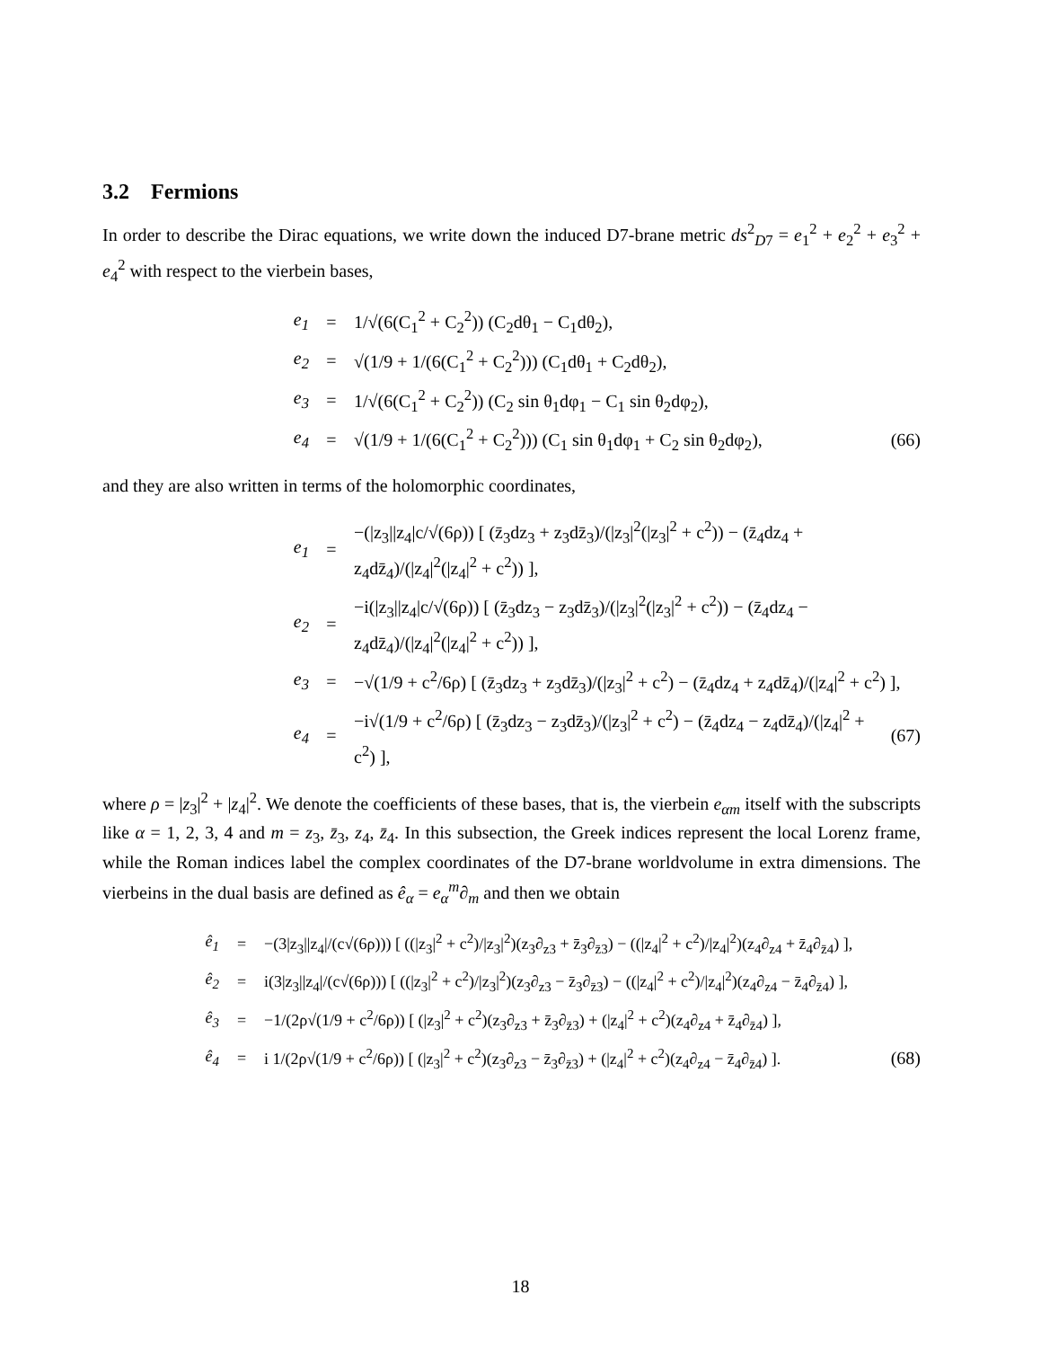3.2 Fermions
In order to describe the Dirac equations, we write down the induced D7-brane metric ds<sup>2</sup><sub>D7</sub> = e<sub>1</sub><sup>2</sup> + e<sub>2</sub><sup>2</sup> + e<sub>3</sub><sup>2</sup> + e<sub>4</sub><sup>2</sup> with respect to the vierbein bases,
e<sub>1</sub> = 1/√(6(C<sub>1</sub><sup>2</sup> + C<sub>2</sub><sup>2</sup>)) (C<sub>2</sub>dθ<sub>1</sub> − C<sub>1</sub>dθ<sub>2</sub>),
e<sub>2</sub> = √(1/9 + 1/(6(C<sub>1</sub><sup>2</sup> + C<sub>2</sub><sup>2</sup>))) (C<sub>1</sub>dθ<sub>1</sub> + C<sub>2</sub>dθ<sub>2</sub>),
e<sub>3</sub> = 1/√(6(C<sub>1</sub><sup>2</sup> + C<sub>2</sub><sup>2</sup>)) (C<sub>2</sub> sin θ<sub>1</sub>dφ<sub>1</sub> − C<sub>1</sub> sin θ<sub>2</sub>dφ<sub>2</sub>),
e<sub>4</sub> = √(1/9 + 1/(6(C<sub>1</sub><sup>2</sup> + C<sub>2</sub><sup>2</sup>))) (C<sub>1</sub> sin θ<sub>1</sub>dφ<sub>1</sub> + C<sub>2</sub> sin θ<sub>2</sub>dφ<sub>2</sub>), (66)
and they are also written in terms of the holomorphic coordinates,
e<sub>1</sub> = −(|z<sub>3</sub>||z<sub>4</sub>|c/√(6ρ)) [ (z̄<sub>3</sub>dz<sub>3</sub> + z<sub>3</sub>dz̄<sub>3</sub>)/(|z<sub>3</sub>|<sup>2</sup>(|z<sub>3</sub>|<sup>2</sup> + c<sup>2</sup>)) − (z̄<sub>4</sub>dz<sub>4</sub> + z<sub>4</sub>dz̄<sub>4</sub>)/(|z<sub>4</sub>|<sup>2</sup>(|z<sub>4</sub>|<sup>2</sup> + c<sup>2</sup>)) ],
e<sub>2</sub> = −i(|z<sub>3</sub>||z<sub>4</sub>|c/√(6ρ)) [ (z̄<sub>3</sub>dz<sub>3</sub> − z<sub>3</sub>dz̄<sub>3</sub>)/(|z<sub>3</sub>|<sup>2</sup>(|z<sub>3</sub>|<sup>2</sup> + c<sup>2</sup>)) − (z̄<sub>4</sub>dz<sub>4</sub> − z<sub>4</sub>dz̄<sub>4</sub>)/(|z<sub>4</sub>|<sup>2</sup>(|z<sub>4</sub>|<sup>2</sup> + c<sup>2</sup>)) ],
e<sub>3</sub> = −√(1/9 + c<sup>2</sup>/6ρ) [ (z̄<sub>3</sub>dz<sub>3</sub> + z<sub>3</sub>dz̄<sub>3</sub>)/(|z<sub>3</sub>|<sup>2</sup> + c<sup>2</sup>) − (z̄<sub>4</sub>dz<sub>4</sub> + z<sub>4</sub>dz̄<sub>4</sub>)/(|z<sub>4</sub>|<sup>2</sup> + c<sup>2</sup>) ],
e<sub>4</sub> = −i√(1/9 + c<sup>2</sup>/6ρ) [ (z̄<sub>3</sub>dz<sub>3</sub> − z<sub>3</sub>dz̄<sub>3</sub>)/(|z<sub>3</sub>|<sup>2</sup> + c<sup>2</sup>) − (z̄<sub>4</sub>dz<sub>4</sub> − z<sub>4</sub>dz̄<sub>4</sub>)/(|z<sub>4</sub>|<sup>2</sup> + c<sup>2</sup>) ], (67)
where ρ = |z<sub>3</sub>|<sup>2</sup> + |z<sub>4</sub>|<sup>2</sup>. We denote the coefficients of these bases, that is, the vierbein e<sub>αm</sub> itself with the subscripts like α = 1, 2, 3, 4 and m = z<sub>3</sub>, z̄<sub>3</sub>, z<sub>4</sub>, z̄<sub>4</sub>. In this subsection, the Greek indices represent the local Lorenz frame, while the Roman indices label the complex coordinates of the D7-brane worldvolume in extra dimensions. The vierbeins in the dual basis are defined as ê<sub>α</sub> = e<sub>α</sub><sup>m</sup>∂<sub>m</sub> and then we obtain
ê<sub>1</sub> = −(3|z<sub>3</sub>||z<sub>4</sub>|/(c√(6ρ))) [ ((|z<sub>3</sub>|<sup>2</sup> + c<sup>2</sup>)/|z<sub>3</sub>|<sup>2</sup>)(z<sub>3</sub>∂<sub>z3</sub> + z̄<sub>3</sub>∂<sub>z̄3</sub>) − ((|z<sub>4</sub>|<sup>2</sup> + c<sup>2</sup>)/|z<sub>4</sub>|<sup>2</sup>)(z<sub>4</sub>∂<sub>z4</sub> + z̄<sub>4</sub>∂<sub>z̄4</sub>) ],
ê<sub>2</sub> = i(3|z<sub>3</sub>||z<sub>4</sub>|/(c√(6ρ))) [ ((|z<sub>3</sub>|<sup>2</sup> + c<sup>2</sup>)/|z<sub>3</sub>|<sup>2</sup>)(z<sub>3</sub>∂<sub>z3</sub> − z̄<sub>3</sub>∂<sub>z̄3</sub>) − ((|z<sub>4</sub>|<sup>2</sup> + c<sup>2</sup>)/|z<sub>4</sub>|<sup>2</sup>)(z<sub>4</sub>∂<sub>z4</sub> − z̄<sub>4</sub>∂<sub>z̄4</sub>) ],
ê<sub>3</sub> = −1/(2ρ√(1/9 + c<sup>2</sup>/6ρ)) [ (|z<sub>3</sub>|<sup>2</sup> + c<sup>2</sup>)(z<sub>3</sub>∂<sub>z3</sub> + z̄<sub>3</sub>∂<sub>z̄3</sub>) + (|z<sub>4</sub>|<sup>2</sup> + c<sup>2</sup>)(z<sub>4</sub>∂<sub>z4</sub> + z̄<sub>4</sub>∂<sub>z̄4</sub>) ],
ê<sub>4</sub> = i 1/(2ρ√(1/9 + c<sup>2</sup>/6ρ)) [ (|z<sub>3</sub>|<sup>2</sup> + c<sup>2</sup>)(z<sub>3</sub>∂<sub>z3</sub> − z̄<sub>3</sub>∂<sub>z̄3</sub>) + (|z<sub>4</sub>|<sup>2</sup> + c<sup>2</sup>)(z<sub>4</sub>∂<sub>z4</sub> − z̄<sub>4</sub>∂<sub>z̄4</sub>) ]. (68)
18